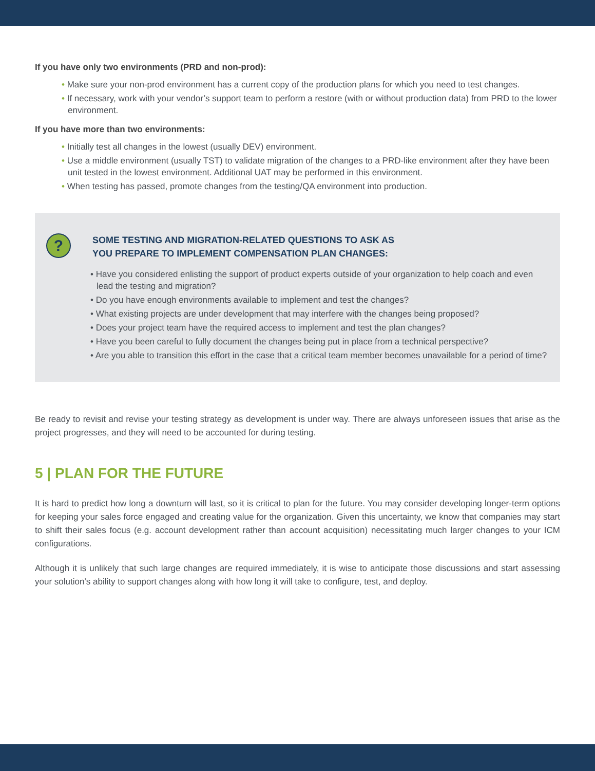If you have only two environments (PRD and non-prod):
• Make sure your non-prod environment has a current copy of the production plans for which you need to test changes.
• If necessary, work with your vendor’s support team to perform a restore (with or without production data) from PRD to the lower environment.
If you have more than two environments:
• Initially test all changes in the lowest (usually DEV) environment.
• Use a middle environment (usually TST) to validate migration of the changes to a PRD-like environment after they have been unit tested in the lowest environment. Additional UAT may be performed in this environment.
• When testing has passed, promote changes from the testing/QA environment into production.
?
SOME TESTING AND MIGRATION-RELATED QUESTIONS TO ASK AS
YOU PREPARE TO IMPLEMENT COMPENSATION PLAN CHANGES:
• Have you considered enlisting the support of product experts outside of your organization to help coach and even lead the testing and migration?
• Do you have enough environments available to implement and test the changes?
• What existing projects are under development that may interfere with the changes being proposed?
• Does your project team have the required access to implement and test the plan changes?
• Have you been careful to fully document the changes being put in place from a technical perspective?
• Are you able to transition this effort in the case that a critical team member becomes unavailable for a period of time?
Be ready to revisit and revise your testing strategy as development is under way. There are always unforeseen issues that arise as the project progresses, and they will need to be accounted for during testing.
5 | PLAN FOR THE FUTURE
It is hard to predict how long a downturn will last, so it is critical to plan for the future. You may consider developing longer-term options for keeping your sales force engaged and creating value for the organization. Given this uncertainty, we know that companies may start to shift their sales focus (e.g. account development rather than account acquisition) necessitating much larger changes to your ICM configurations.
Although it is unlikely that such large changes are required immediately, it is wise to anticipate those discussions and start assessing your solution’s ability to support changes along with how long it will take to configure, test, and deploy.